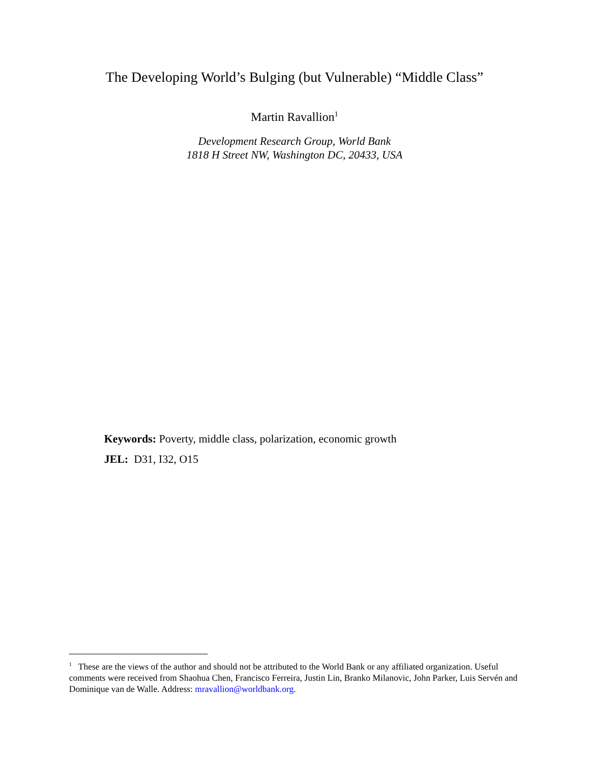The Developing World’s Bulging (but Vulnerable) “Middle Class”
Martin Ravallion<sup>1</sup>
Development Research Group, World Bank
1818 H Street NW, Washington DC, 20433, USA
Keywords: Poverty, middle class, polarization, economic growth
JEL: D31, I32, O15
<sup>1</sup> These are the views of the author and should not be attributed to the World Bank or any affiliated organization. Useful comments were received from Shaohua Chen, Francisco Ferreira, Justin Lin, Branko Milanovic, John Parker, Luis Servén and Dominique van de Walle. Address: mravallion@worldbank.org.